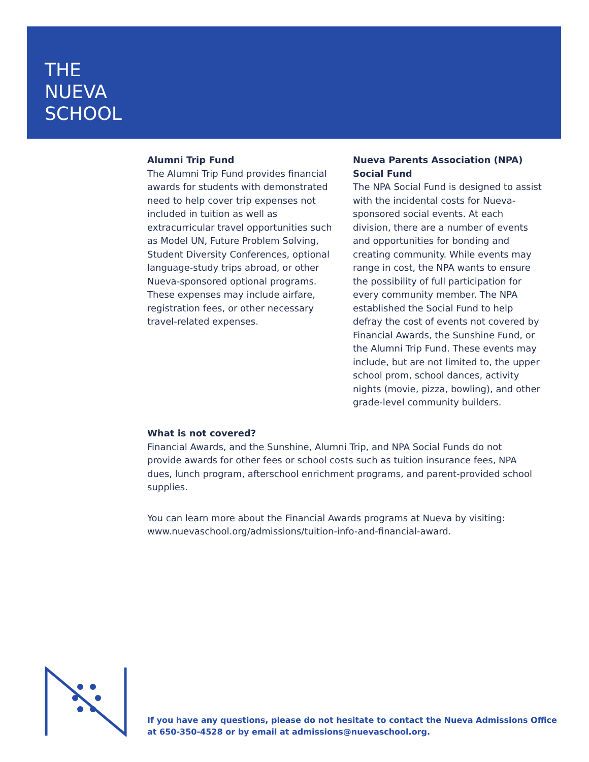THE
NUEVA
SCHOOL
Alumni Trip Fund
The Alumni Trip Fund provides financial awards for students with demonstrated need to help cover trip expenses not included in tuition as well as extracurricular travel opportunities such as Model UN, Future Problem Solving, Student Diversity Conferences, optional language-study trips abroad, or other Nueva-sponsored optional programs. These expenses may include airfare, registration fees, or other necessary travel-related expenses.
Nueva Parents Association (NPA) Social Fund
The NPA Social Fund is designed to assist with the incidental costs for Nueva-sponsored social events. At each division, there are a number of events and opportunities for bonding and creating community. While events may range in cost, the NPA wants to ensure the possibility of full participation for every community member. The NPA established the Social Fund to help defray the cost of events not covered by Financial Awards, the Sunshine Fund, or the Alumni Trip Fund. These events may include, but are not limited to, the upper school prom, school dances, activity nights (movie, pizza, bowling), and other grade-level community builders.
What is not covered?
Financial Awards, and the Sunshine, Alumni Trip, and NPA Social Funds do not provide awards for other fees or school costs such as tuition insurance fees, NPA dues, lunch program, afterschool enrichment programs, and parent-provided school supplies.
You can learn more about the Financial Awards programs at Nueva by visiting: www.nuevaschool.org/admissions/tuition-info-and-financial-award.
If you have any questions, please do not hesitate to contact the Nueva Admissions Office
at 650-350-4528 or by email at admissions@nuevaschool.org.